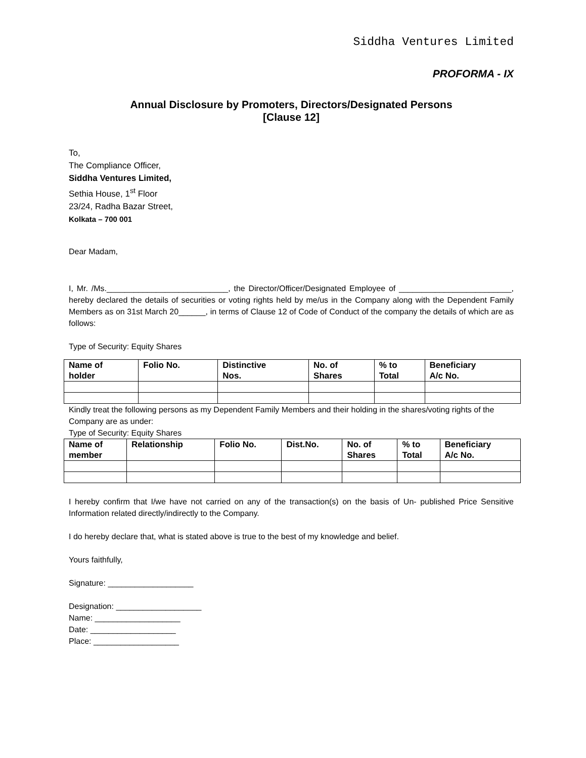Siddha Ventures Limited
PROFORMA - IX
Annual Disclosure by Promoters, Directors/Designated Persons
[Clause 12]
To,
The Compliance Officer,
Siddha Ventures Limited,
Sethia House, 1<sup>st</sup> Floor
23/24, Radha Bazar Street,
Kolkata – 700 001
Dear Madam,
I, Mr. /Ms.___________________________, the Director/Officer/Designated Employee of _________________________, hereby declared the details of securities or voting rights held by me/us in the Company along with the Dependent Family Members as on 31st March 20______, in terms of Clause 12 of Code of Conduct of the company the details of which are as follows:
Type of Security: Equity Shares
| Name of holder | Folio No. | Distinctive Nos. | No. of Shares | % to Total | Beneficiary A/c No. |
| --- | --- | --- | --- | --- | --- |
Kindly treat the following persons as my Dependent Family Members and their holding in the shares/voting rights of the Company are as under:
Type of Security: Equity Shares
| Name of member | Relationship | Folio No. | Dist.No. | No. of Shares | % to Total | Beneficiary A/c No. |
| --- | --- | --- | --- | --- | --- | --- |
I hereby confirm that I/we have not carried on any of the transaction(s) on the basis of Un- published Price Sensitive Information related directly/indirectly to the Company.
I do hereby declare that, what is stated above is true to the best of my knowledge and belief.
Yours faithfully,
Signature: ___________________
Designation: ___________________
Name: ___________________
Date: ___________________
Place: ___________________